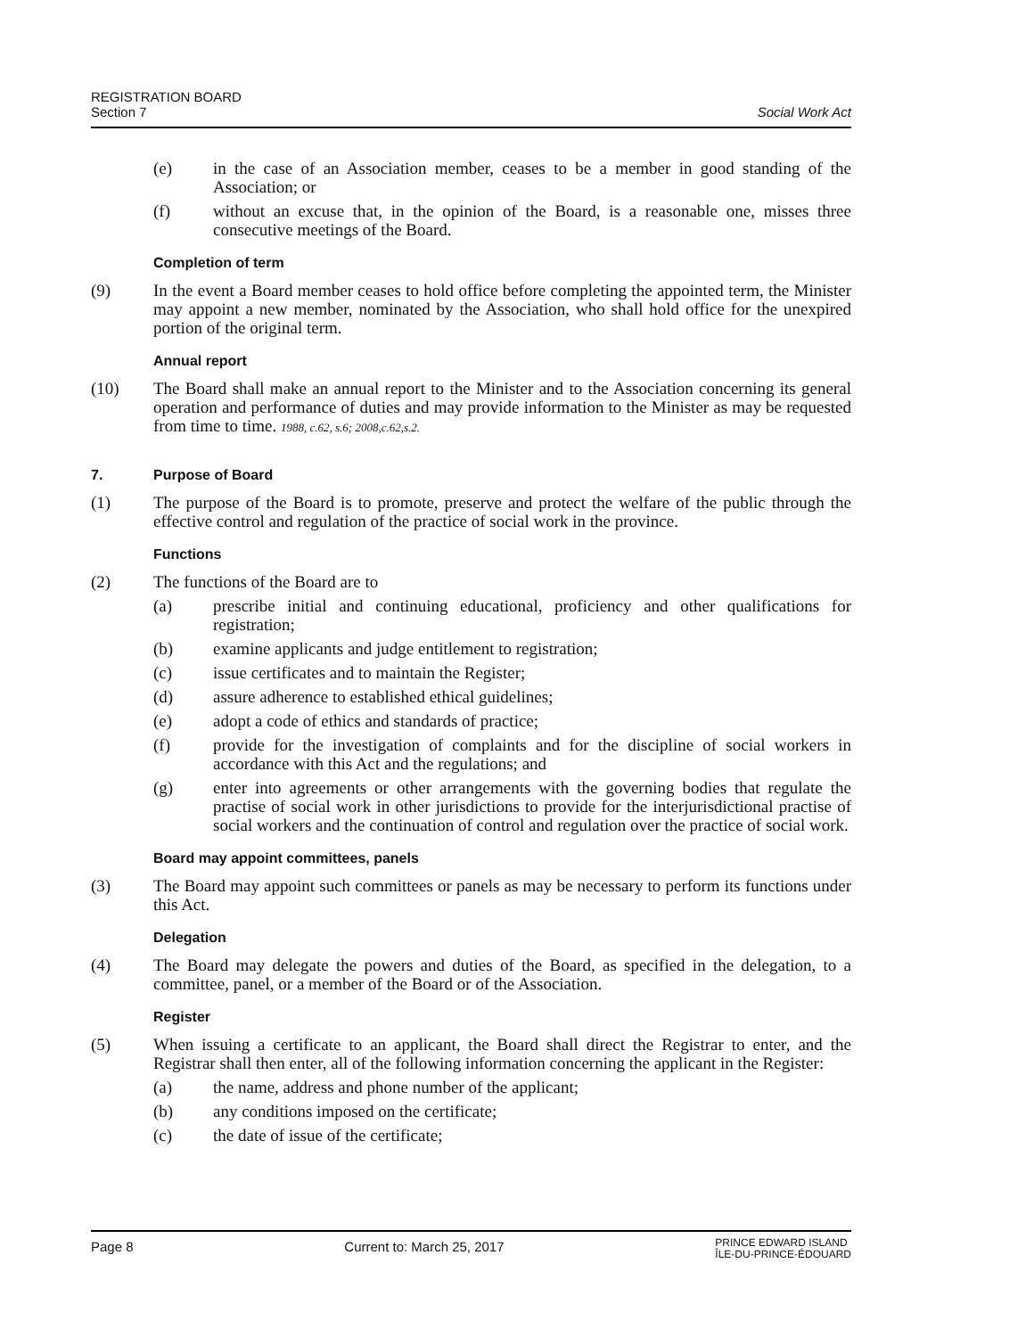REGISTRATION BOARD
Section 7
Social Work Act
(e) in the case of an Association member, ceases to be a member in good standing of the Association; or
(f) without an excuse that, in the opinion of the Board, is a reasonable one, misses three consecutive meetings of the Board.
Completion of term
(9) In the event a Board member ceases to hold office before completing the appointed term, the Minister may appoint a new member, nominated by the Association, who shall hold office for the unexpired portion of the original term.
Annual report
(10) The Board shall make an annual report to the Minister and to the Association concerning its general operation and performance of duties and may provide information to the Minister as may be requested from time to time. 1988, c.62, s.6; 2008,c.62,s.2.
7. Purpose of Board
(1) The purpose of the Board is to promote, preserve and protect the welfare of the public through the effective control and regulation of the practice of social work in the province.
Functions
(2) The functions of the Board are to
(a) prescribe initial and continuing educational, proficiency and other qualifications for registration;
(b) examine applicants and judge entitlement to registration;
(c) issue certificates and to maintain the Register;
(d) assure adherence to established ethical guidelines;
(e) adopt a code of ethics and standards of practice;
(f) provide for the investigation of complaints and for the discipline of social workers in accordance with this Act and the regulations; and
(g) enter into agreements or other arrangements with the governing bodies that regulate the practise of social work in other jurisdictions to provide for the interjurisdictional practise of social workers and the continuation of control and regulation over the practice of social work.
Board may appoint committees, panels
(3) The Board may appoint such committees or panels as may be necessary to perform its functions under this Act.
Delegation
(4) The Board may delegate the powers and duties of the Board, as specified in the delegation, to a committee, panel, or a member of the Board or of the Association.
Register
(5) When issuing a certificate to an applicant, the Board shall direct the Registrar to enter, and the Registrar shall then enter, all of the following information concerning the applicant in the Register:
(a) the name, address and phone number of the applicant;
(b) any conditions imposed on the certificate;
(c) the date of issue of the certificate;
Page 8 Current to: March 25, 2017 PRINCE EDWARD ISLAND
ÎLE-DU-PRINCE-ÉDOUARD